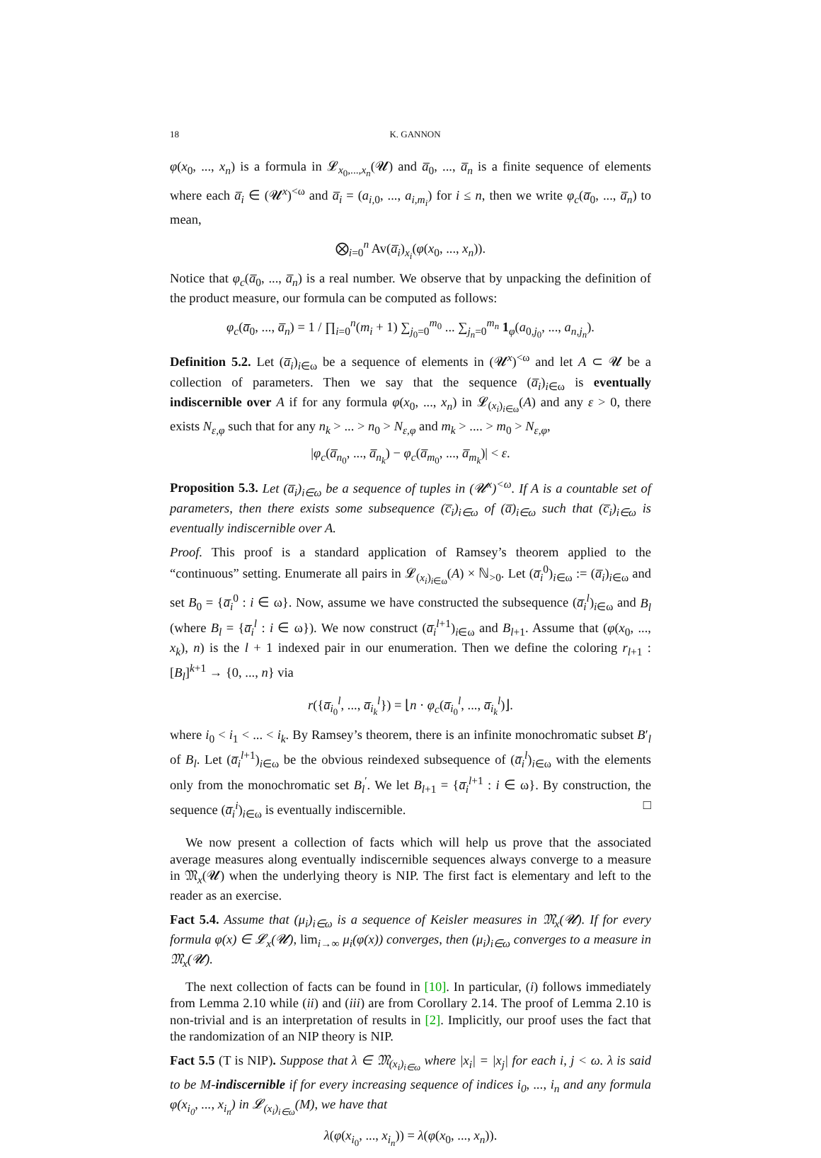18 K. GANNON
φ(x<sub>0</sub>, ..., x<sub>n</sub>) is a formula in 𝓛<sub>x<sub>0</sub>,...,x<sub>n</sub></sub>(𝓤) and a̅<sub>0</sub>, ..., a̅<sub>n</sub> is a finite sequence of elements where each a̅<sub>i</sub> ∈ (𝓤<sup>x</sup>)<sup><ω</sup> and a̅<sub>i</sub> = (a<sub>i,0</sub>, ..., a<sub>i,m<sub>i</sub></sub>) for i ≤ n, then we write φ<sub>c</sub>(a̅<sub>0</sub>, ..., a̅<sub>n</sub>) to mean,
⨂<sub>i=0</sub><sup>n</sup> Av(a̅<sub>i</sub>)<sub>x<sub>i</sub></sub>(φ(x<sub>0</sub>, ..., x<sub>n</sub>)).
Notice that φ<sub>c</sub>(a̅<sub>0</sub>, ..., a̅<sub>n</sub>) is a real number. We observe that by unpacking the definition of the product measure, our formula can be computed as follows:
φ<sub>c</sub>(a̅<sub>0</sub>, ..., a̅<sub>n</sub>) = 1 / ∏<sub>i=0</sub><sup>n</sup>(m<sub>i</sub> + 1) ∑<sub>j<sub>0</sub>=0</sub><sup>m<sub>0</sub></sup> ... ∑<sub>j<sub>n</sub>=0</sub><sup>m<sub>n</sub></sup> 1<sub>φ</sub>(a<sub>0,j<sub>0</sub></sub>, ..., a<sub>n,j<sub>n</sub></sub>).
Definition 5.2. Let (a̅<sub>i</sub>)<sub>i∈ω</sub> be a sequence of elements in (𝓤<sup>x</sup>)<sup><ω</sup> and let A ⊂ 𝓤 be a collection of parameters. Then we say that the sequence (a̅<sub>i</sub>)<sub>i∈ω</sub> is eventually indiscernible over A if for any formula φ(x<sub>0</sub>, ..., x<sub>n</sub>) in 𝓛<sub>(x<sub>i</sub>)<sub>i∈ω</sub></sub>(A) and any ε > 0, there exists N<sub>ε,φ</sub> such that for any n<sub>k</sub> > ... > n<sub>0</sub> > N<sub>ε,φ</sub> and m<sub>k</sub> > .... > m<sub>0</sub> > N<sub>ε,φ</sub>,
|φ<sub>c</sub>(a̅<sub>n<sub>0</sub></sub>, ..., a̅<sub>n<sub>k</sub></sub>) − φ<sub>c</sub>(a̅<sub>m<sub>0</sub></sub>, ..., a̅<sub>m<sub>k</sub></sub>)| < ε.
Proposition 5.3. Let (a̅<sub>i</sub>)<sub>i∈ω</sub> be a sequence of tuples in (𝓤<sup>x</sup>)<sup><ω</sup>. If A is a countable set of parameters, then there exists some subsequence (c̅<sub>i</sub>)<sub>i∈ω</sub> of (a̅)<sub>i∈ω</sub> such that (c̅<sub>i</sub>)<sub>i∈ω</sub> is eventually indiscernible over A.
Proof. This proof is a standard application of Ramsey’s theorem applied to the “continuous” setting. Enumerate all pairs in 𝓛<sub>(x<sub>i</sub>)<sub>i∈ω</sub></sub>(A) × ℕ<sub>>0</sub>. Let (a̅<sub>i</sub><sup>0</sup>)<sub>i∈ω</sub> := (a̅<sub>i</sub>)<sub>i∈ω</sub> and set B<sub>0</sub> = {a̅<sub>i</sub><sup>0</sup> : i ∈ ω}. Now, assume we have constructed the subsequence (a̅<sub>i</sub><sup>l</sup>)<sub>i∈ω</sub> and B<sub>l</sub> (where B<sub>l</sub> = {a̅<sub>i</sub><sup>l</sup> : i ∈ ω}). We now construct (a̅<sub>i</sub><sup>l+1</sup>)<sub>i∈ω</sub> and B<sub>l+1</sub>. Assume that (φ(x<sub>0</sub>, ..., x<sub>k</sub>), n) is the l + 1 indexed pair in our enumeration. Then we define the coloring r<sub>l+1</sub> : [B<sub>l</sub>]<sup>k+1</sup> → {0, ..., n} via
r({a̅<sub>i<sub>0</sub></sub><sup>l</sup>, ..., a̅<sub>i<sub>k</sub></sub><sup>l</sup>}) = ⌊n · φ<sub>c</sub>(a̅<sub>i<sub>0</sub></sub><sup>l</sup>, ..., a̅<sub>i<sub>k</sub></sub><sup>l</sup>)⌋.
where i<sub>0</sub> < i<sub>1</sub> < ... < i<sub>k</sub>. By Ramsey’s theorem, there is an infinite monochromatic subset B′<sub>l</sub> of B<sub>l</sub>. Let (a̅<sub>i</sub><sup>l+1</sup>)<sub>i∈ω</sub> be the obvious reindexed subsequence of (a̅<sub>i</sub><sup>l</sup>)<sub>i∈ω</sub> with the elements only from the monochromatic set B<sub>l</sub><sup>′</sup>. We let B<sub>l+1</sub> = {a̅<sub>i</sub><sup>l+1</sup> : i ∈ ω}. By construction, the sequence (a̅<sub>i</sub><sup>i</sup>)<sub>i∈ω</sub> is eventually indiscernible. □
We now present a collection of facts which will help us prove that the associated average measures along eventually indiscernible sequences always converge to a measure in 𝔐<sub>x</sub>(𝓤) when the underlying theory is NIP. The first fact is elementary and left to the reader as an exercise.
Fact 5.4. Assume that (μ<sub>i</sub>)<sub>i∈ω</sub> is a sequence of Keisler measures in 𝔐<sub>x</sub>(𝓤). If for every formula φ(x) ∈ 𝓛<sub>x</sub>(𝓤), lim<sub>i→∞</sub> μ<sub>i</sub>(φ(x)) converges, then (μ<sub>i</sub>)<sub>i∈ω</sub> converges to a measure in 𝔐<sub>x</sub>(𝓤).
The next collection of facts can be found in [10]. In particular, (i) follows immediately from Lemma 2.10 while (ii) and (iii) are from Corollary 2.14. The proof of Lemma 2.10 is non-trivial and is an interpretation of results in [2]. Implicitly, our proof uses the fact that the randomization of an NIP theory is NIP.
Fact 5.5 (T is NIP). Suppose that λ ∈ 𝔐<sub>(x<sub>i</sub>)<sub>i∈ω</sub></sub> where |x<sub>i</sub>| = |x<sub>j</sub>| for each i, j < ω. λ is said to be M-indiscernible if for every increasing sequence of indices i<sub>0</sub>, ..., i<sub>n</sub> and any formula φ(x<sub>i<sub>0</sub></sub>, ..., x<sub>i<sub>n</sub></sub>) in 𝓛<sub>(x<sub>i</sub>)<sub>i∈ω</sub></sub>(M), we have that
λ(φ(x<sub>i<sub>0</sub></sub>, ..., x<sub>i<sub>n</sub></sub>)) = λ(φ(x<sub>0</sub>, ..., x<sub>n</sub>)).